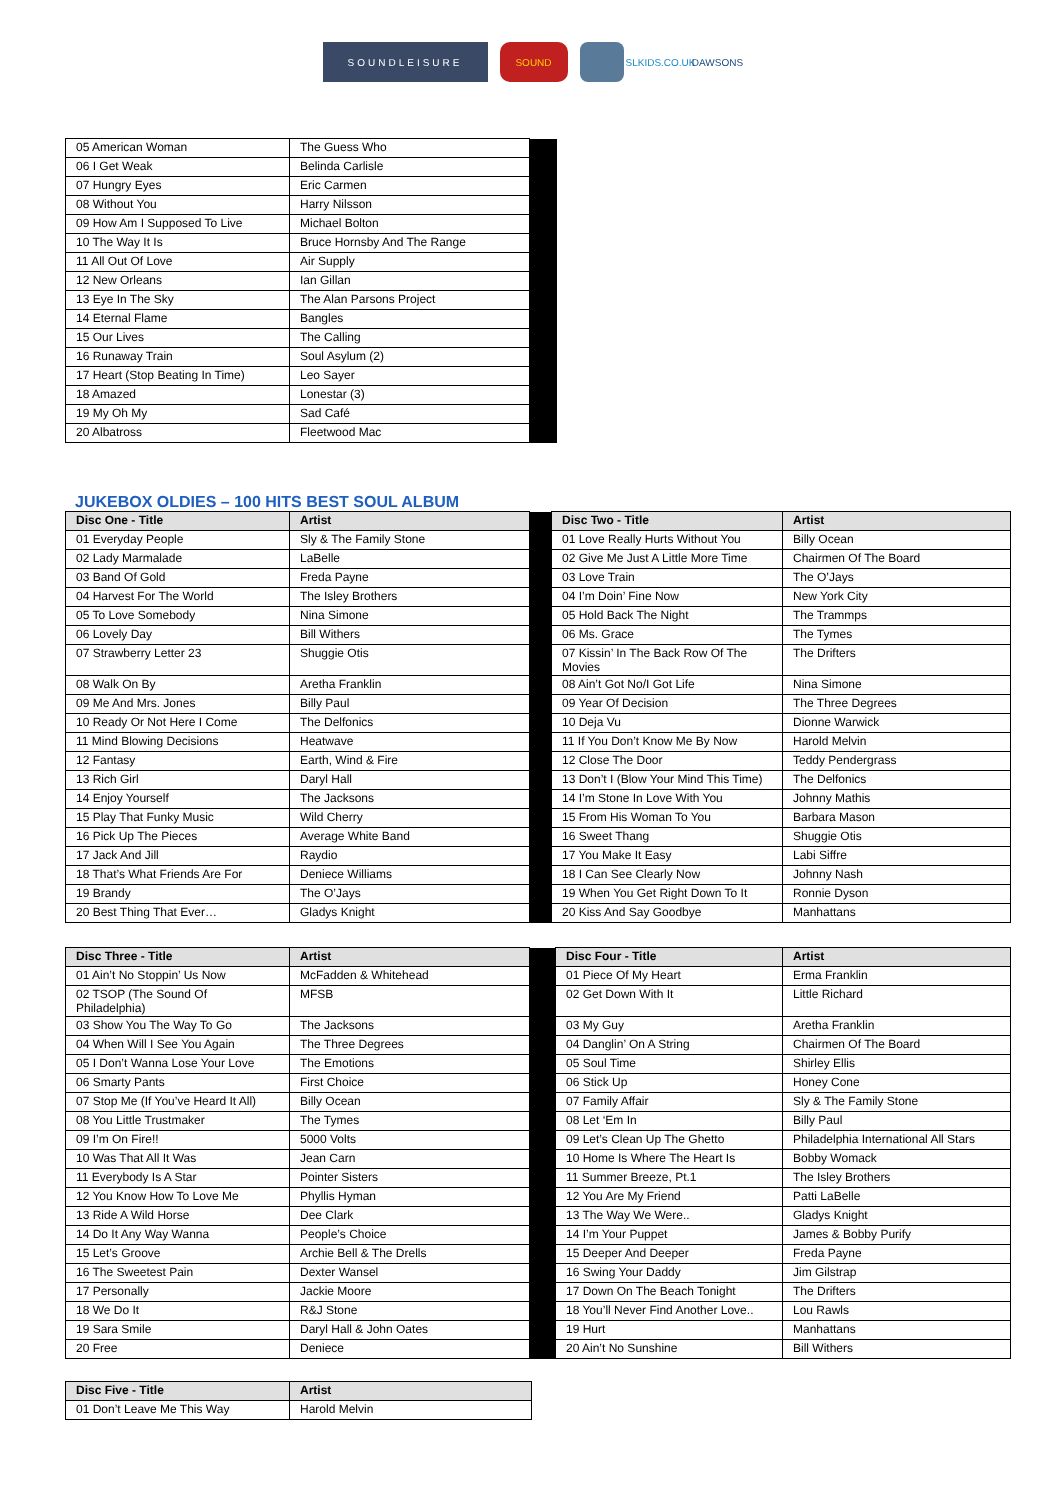SOUNDLEISURE SOUND SLKIDS.CO.UK
DAWSONS
| 05 American Woman | The Guess Who | |
| 06 I Get Weak | Belinda Carlisle | |
| 07 Hungry Eyes | Eric Carmen | |
| 08 Without You | Harry Nilsson | |
| 09 How Am I Supposed To Live | Michael Bolton | |
| 10 The Way It Is | Bruce Hornsby And The Range | |
| 11 All Out Of Love | Air Supply | |
| 12 New Orleans | Ian Gillan | |
| 13 Eye In The Sky | The Alan Parsons Project | |
| 14 Eternal Flame | Bangles | |
| 15 Our Lives | The Calling | |
| 16 Runaway Train | Soul Asylum (2) | |
| 17 Heart (Stop Beating In Time) | Leo Sayer | |
| 18 Amazed | Lonestar (3) | |
| 19 My Oh My | Sad Café | |
| 20 Albatross | Fleetwood Mac | |
JUKEBOX OLDIES – 100 HITS BEST SOUL ALBUM
| Disc One - Title | Artist | | Disc Two - Title | Artist |
| 01 Everyday People | Sly & The Family Stone | | 01 Love Really Hurts Without You | Billy Ocean |
| 02 Lady Marmalade | LaBelle | | 02 Give Me Just A Little More Time | Chairmen Of The Board |
| 03 Band Of Gold | Freda Payne | | 03 Love Train | The O’Jays |
| 04 Harvest For The World | The Isley Brothers | | 04 I’m Doin’ Fine Now | New York City |
| 05 To Love Somebody | Nina Simone | | 05 Hold Back The Night | The Trammps |
| 06 Lovely Day | Bill Withers | | 06 Ms. Grace | The Tymes |
| 07 Strawberry Letter 23 | Shuggie Otis | | 07 Kissin’ In The Back Row Of The Movies | The Drifters |
| 08 Walk On By | Aretha Franklin | | 08 Ain’t Got No/I Got Life | Nina Simone |
| 09 Me And Mrs. Jones | Billy Paul | | 09 Year Of Decision | The Three Degrees |
| 10 Ready Or Not Here I Come | The Delfonics | | 10 Deja Vu | Dionne Warwick |
| 11 Mind Blowing Decisions | Heatwave | | 11 If You Don’t Know Me By Now | Harold Melvin |
| 12 Fantasy | Earth, Wind & Fire | | 12 Close The Door | Teddy Pendergrass |
| 13 Rich Girl | Daryl Hall | | 13 Don’t I (Blow Your Mind This Time) | The Delfonics |
| 14 Enjoy Yourself | The Jacksons | | 14 I’m Stone In Love With You | Johnny Mathis |
| 15 Play That Funky Music | Wild Cherry | | 15 From His Woman To You | Barbara Mason |
| 16 Pick Up The Pieces | Average White Band | | 16 Sweet Thang | Shuggie Otis |
| 17 Jack And Jill | Raydio | | 17 You Make It Easy | Labi Siffre |
| 18 That’s What Friends Are For | Deniece Williams | | 18 I Can See Clearly Now | Johnny Nash |
| 19 Brandy | The O’Jays | | 19 When You Get Right Down To It | Ronnie Dyson |
| 20 Best Thing That Ever… | Gladys Knight | | 20 Kiss And Say Goodbye | Manhattans |
| Disc Three - Title | Artist | | Disc Four - Title | Artist |
| 01 Ain’t No Stoppin’ Us Now | McFadden & Whitehead | | 01 Piece Of My Heart | Erma Franklin |
| 02 TSOP (The Sound Of Philadelphia) | MFSB | | 02 Get Down With It | Little Richard |
| 03 Show You The Way To Go | The Jacksons | | 03 My Guy | Aretha Franklin |
| 04 When Will I See You Again | The Three Degrees | | 04 Danglin’ On A String | Chairmen Of The Board |
| 05 I Don’t Wanna Lose Your Love | The Emotions | | 05 Soul Time | Shirley Ellis |
| 06 Smarty Pants | First Choice | | 06 Stick Up | Honey Cone |
| 07 Stop Me (If You’ve Heard It All) | Billy Ocean | | 07 Family Affair | Sly & The Family Stone |
| 08 You Little Trustmaker | The Tymes | | 08 Let ‘Em In | Billy Paul |
| 09 I’m On Fire!! | 5000 Volts | | 09 Let’s Clean Up The Ghetto | Philadelphia International All Stars |
| 10 Was That All It Was | Jean Carn | | 10 Home Is Where The Heart Is | Bobby Womack |
| 11 Everybody Is A Star | Pointer Sisters | | 11 Summer Breeze, Pt.1 | The Isley Brothers |
| 12 You Know How To Love Me | Phyllis Hyman | | 12 You Are My Friend | Patti LaBelle |
| 13 Ride A Wild Horse | Dee Clark | | 13 The Way We Were.. | Gladys Knight |
| 14 Do It Any Way Wanna | People’s Choice | | 14 I’m Your Puppet | James & Bobby Purify |
| 15 Let’s Groove | Archie Bell & The Drells | | 15 Deeper And Deeper | Freda Payne |
| 16 The Sweetest Pain | Dexter Wansel | | 16 Swing Your Daddy | Jim Gilstrap |
| 17 Personally | Jackie Moore | | 17 Down On The Beach Tonight | The Drifters |
| 18 We Do It | R&J Stone | | 18 You’ll Never Find Another Love.. | Lou Rawls |
| 19 Sara Smile | Daryl Hall & John Oates | | 19 Hurt | Manhattans |
| 20 Free | Deniece | | 20 Ain’t No Sunshine | Bill Withers |
| Disc Five - Title | Artist |
| --- | --- |
| 01 Don’t Leave Me This Way | Harold Melvin |